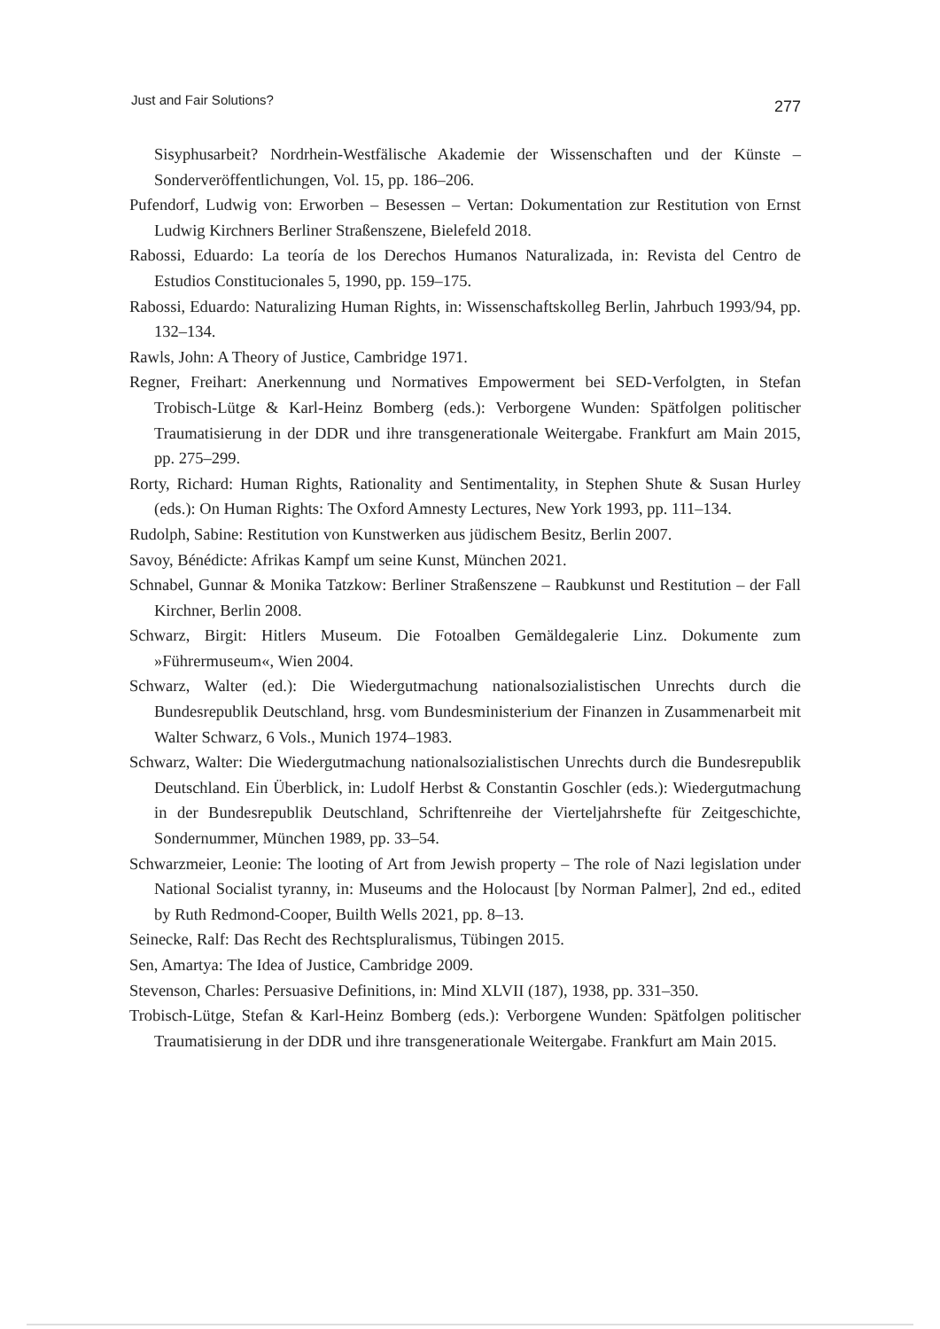Just and Fair Solutions? 277
Sisyphusarbeit? Nordrhein-Westfälische Akademie der Wissenschaften und der Künste – Sonderveröffentlichungen, Vol. 15, pp. 186–206.
Pufendorf, Ludwig von: Erworben – Besessen – Vertan: Dokumentation zur Restitution von Ernst Ludwig Kirchners Berliner Straßenszene, Bielefeld 2018.
Rabossi, Eduardo: La teoría de los Derechos Humanos Naturalizada, in: Revista del Centro de Estudios Constitucionales 5, 1990, pp. 159–175.
Rabossi, Eduardo: Naturalizing Human Rights, in: Wissenschaftskolleg Berlin, Jahrbuch 1993/94, pp. 132–134.
Rawls, John: A Theory of Justice, Cambridge 1971.
Regner, Freihart: Anerkennung und Normatives Empowerment bei SED-Verfolgten, in Stefan Trobisch-Lütge & Karl-Heinz Bomberg (eds.): Verborgene Wunden: Spätfolgen politischer Traumatisierung in der DDR und ihre transgenerationale Weitergabe. Frankfurt am Main 2015, pp. 275–299.
Rorty, Richard: Human Rights, Rationality and Sentimentality, in Stephen Shute & Susan Hurley (eds.): On Human Rights: The Oxford Amnesty Lectures, New York 1993, pp. 111–134.
Rudolph, Sabine: Restitution von Kunstwerken aus jüdischem Besitz, Berlin 2007.
Savoy, Bénédicte: Afrikas Kampf um seine Kunst, München 2021.
Schnabel, Gunnar & Monika Tatzkow: Berliner Straßenszene – Raubkunst und Restitution – der Fall Kirchner, Berlin 2008.
Schwarz, Birgit: Hitlers Museum. Die Fotoalben Gemäldegalerie Linz. Dokumente zum »Führermuseum«, Wien 2004.
Schwarz, Walter (ed.): Die Wiedergutmachung nationalsozialistischen Unrechts durch die Bundesrepublik Deutschland, hrsg. vom Bundesministerium der Finanzen in Zusammenarbeit mit Walter Schwarz, 6 Vols., Munich 1974–1983.
Schwarz, Walter: Die Wiedergutmachung nationalsozialistischen Unrechts durch die Bundesrepublik Deutschland. Ein Überblick, in: Ludolf Herbst & Constantin Goschler (eds.): Wiedergutmachung in der Bundesrepublik Deutschland, Schriftenreihe der Vierteljahrshefte für Zeitgeschichte, Sondernummer, München 1989, pp. 33–54.
Schwarzmeier, Leonie: The looting of Art from Jewish property – The role of Nazi legislation under National Socialist tyranny, in: Museums and the Holocaust [by Norman Palmer], 2nd ed., edited by Ruth Redmond-Cooper, Builth Wells 2021, pp. 8–13.
Seinecke, Ralf: Das Recht des Rechtspluralismus, Tübingen 2015.
Sen, Amartya: The Idea of Justice, Cambridge 2009.
Stevenson, Charles: Persuasive Definitions, in: Mind XLVII (187), 1938, pp. 331–350.
Trobisch-Lütge, Stefan & Karl-Heinz Bomberg (eds.): Verborgene Wunden: Spätfolgen politischer Traumatisierung in der DDR und ihre transgenerationale Weitergabe. Frankfurt am Main 2015.